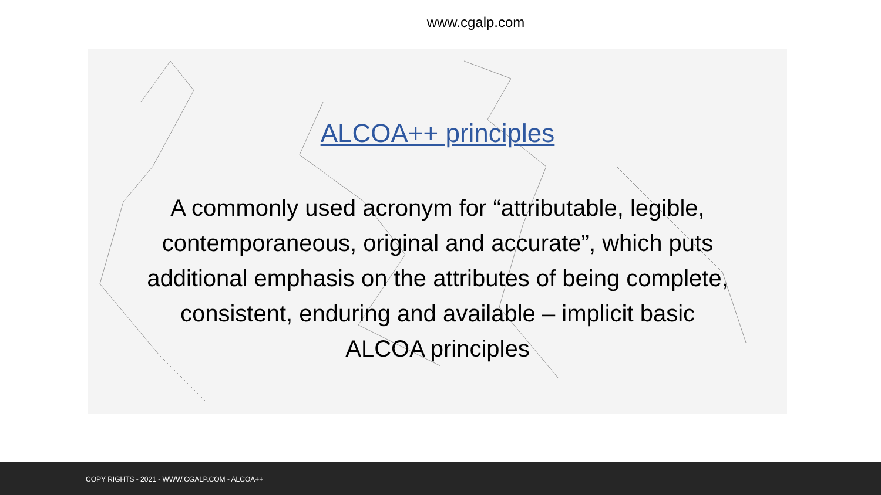www.cgalp.com
ALCOA++ principles
A commonly used acronym for “attributable, legible,
contemporaneous, original and accurate”, which puts
additional emphasis on the attributes of being complete,
consistent, enduring and available – implicit basic
ALCOA principles
COPY RIGHTS - 2021 - WWW.CGALP.COM - ALCOA++